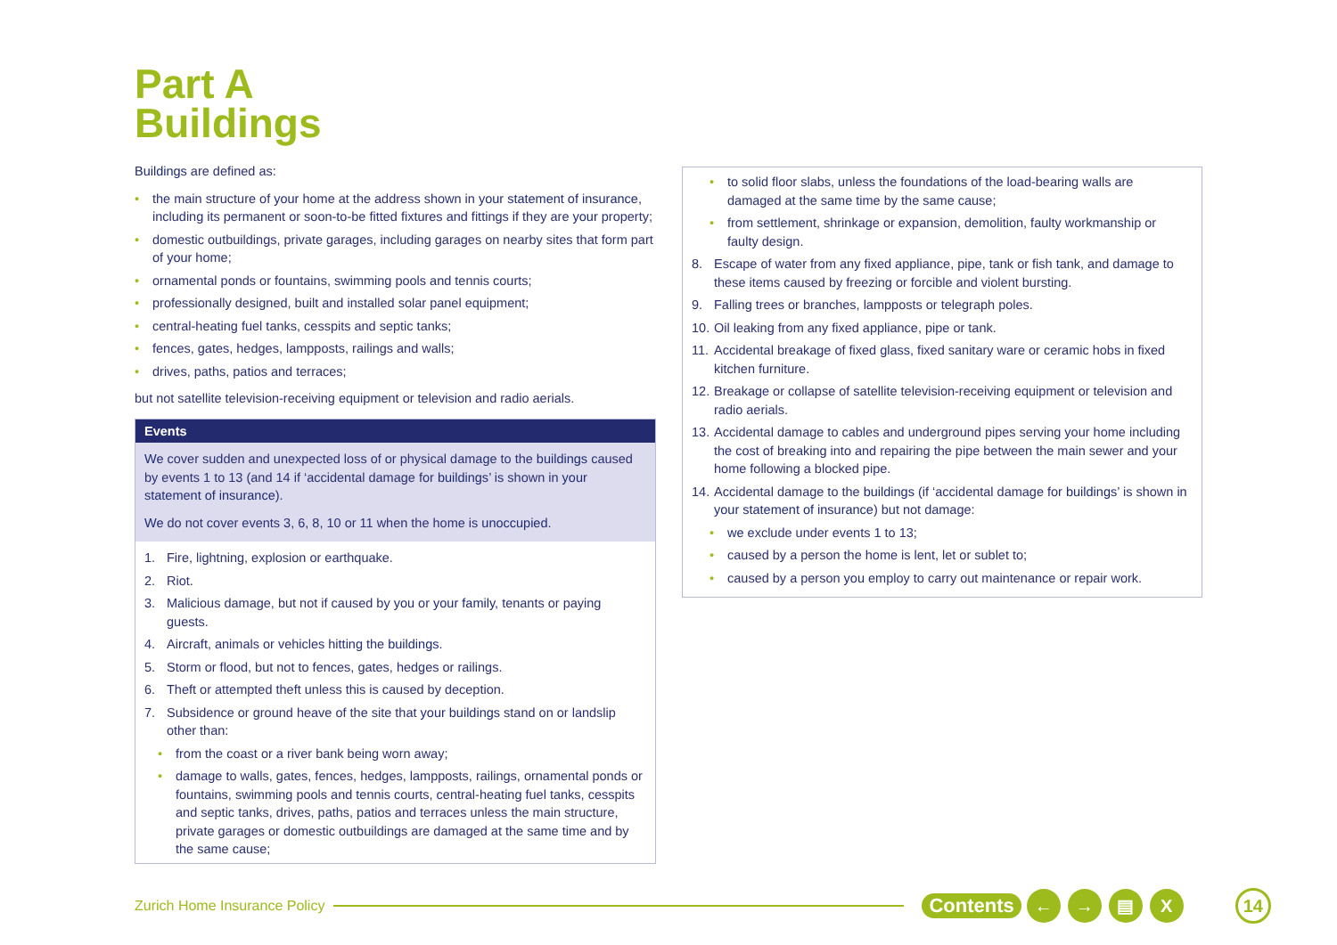Part A
Buildings
Buildings are defined as:
• the main structure of your home at the address shown in your statement of insurance, including its permanent or soon-to-be fitted fixtures and fittings if they are your property;
• domestic outbuildings, private garages, including garages on nearby sites that form part of your home;
• ornamental ponds or fountains, swimming pools and tennis courts;
• professionally designed, built and installed solar panel equipment;
• central-heating fuel tanks, cesspits and septic tanks;
• fences, gates, hedges, lampposts, railings and walls;
• drives, paths, patios and terraces;
but not satellite television-receiving equipment or television and radio aerials.
Events
We cover sudden and unexpected loss of or physical damage to the buildings caused by events 1 to 13 (and 14 if ‘accidental damage for buildings’ is shown in your statement of insurance).
We do not cover events 3, 6, 8, 10 or 11 when the home is unoccupied.
1. Fire, lightning, explosion or earthquake.
2. Riot.
3. Malicious damage, but not if caused by you or your family, tenants or paying guests.
4. Aircraft, animals or vehicles hitting the buildings.
5. Storm or flood, but not to fences, gates, hedges or railings.
6. Theft or attempted theft unless this is caused by deception.
7. Subsidence or ground heave of the site that your buildings stand on or landslip other than:
• from the coast or a river bank being worn away;
• damage to walls, gates, fences, hedges, lampposts, railings, ornamental ponds or fountains, swimming pools and tennis courts, central-heating fuel tanks, cesspits and septic tanks, drives, paths, patios and terraces unless the main structure, private garages or domestic outbuildings are damaged at the same time and by the same cause;
• to solid floor slabs, unless the foundations of the load-bearing walls are damaged at the same time by the same cause;
• from settlement, shrinkage or expansion, demolition, faulty workmanship or faulty design.
8. Escape of water from any fixed appliance, pipe, tank or fish tank, and damage to these items caused by freezing or forcible and violent bursting.
9. Falling trees or branches, lampposts or telegraph poles.
10. Oil leaking from any fixed appliance, pipe or tank.
11. Accidental breakage of fixed glass, fixed sanitary ware or ceramic hobs in fixed kitchen furniture.
12. Breakage or collapse of satellite television-receiving equipment or television and radio aerials.
13. Accidental damage to cables and underground pipes serving your home including the cost of breaking into and repairing the pipe between the main sewer and your home following a blocked pipe.
14. Accidental damage to the buildings (if ‘accidental damage for buildings’ is shown in your statement of insurance) but not damage:
• we exclude under events 1 to 13;
• caused by a person the home is lent, let or sublet to;
• caused by a person you employ to carry out maintenance or repair work.
Zurich Home Insurance Policy Contents ← → ▤ X 14